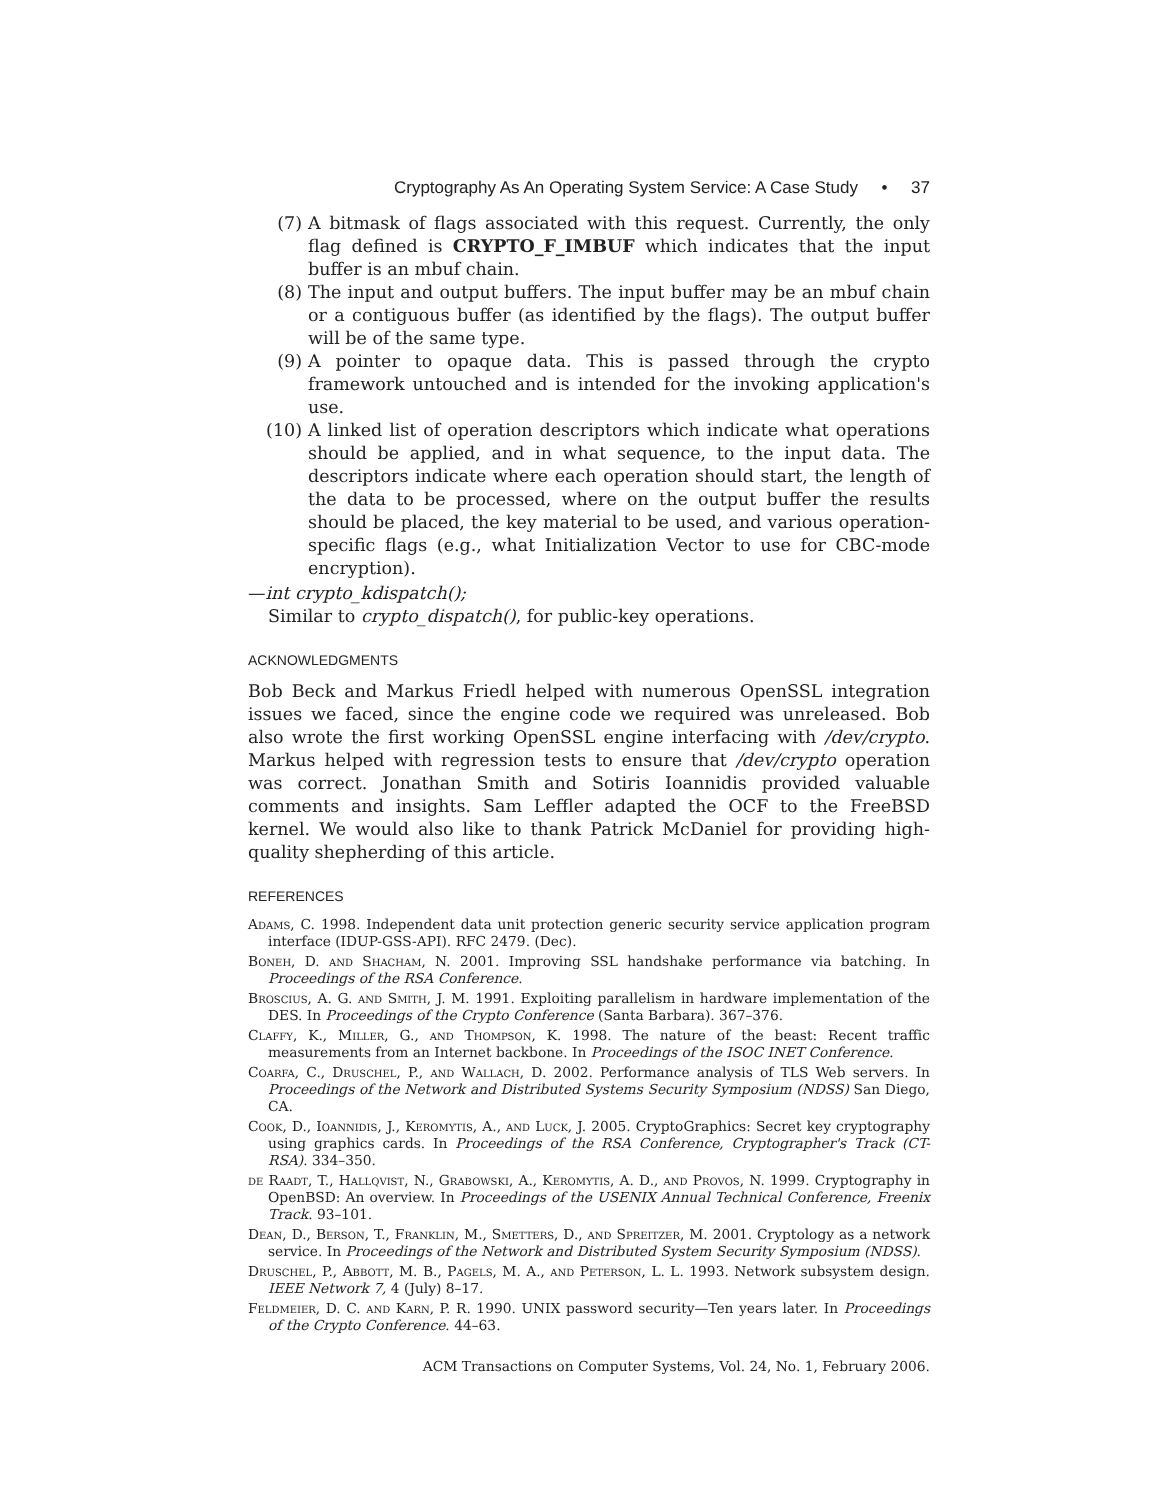Cryptography As An Operating System Service: A Case Study • 37
(7) A bitmask of flags associated with this request. Currently, the only flag defined is CRYPTO_F_IMBUF which indicates that the input buffer is an mbuf chain.
(8) The input and output buffers. The input buffer may be an mbuf chain or a contiguous buffer (as identified by the flags). The output buffer will be of the same type.
(9) A pointer to opaque data. This is passed through the crypto framework untouched and is intended for the invoking application's use.
(10) A linked list of operation descriptors which indicate what operations should be applied, and in what sequence, to the input data. The descriptors indicate where each operation should start, the length of the data to be processed, where on the output buffer the results should be placed, the key material to be used, and various operation-specific flags (e.g., what Initialization Vector to use for CBC-mode encryption).
—int crypto_kdispatch();
Similar to crypto_dispatch(), for public-key operations.
ACKNOWLEDGMENTS
Bob Beck and Markus Friedl helped with numerous OpenSSL integration issues we faced, since the engine code we required was unreleased. Bob also wrote the first working OpenSSL engine interfacing with /dev/crypto. Markus helped with regression tests to ensure that /dev/crypto operation was correct. Jonathan Smith and Sotiris Ioannidis provided valuable comments and insights. Sam Leffler adapted the OCF to the FreeBSD kernel. We would also like to thank Patrick McDaniel for providing high-quality shepherding of this article.
REFERENCES
Adams, C. 1998. Independent data unit protection generic security service application program interface (IDUP-GSS-API). RFC 2479. (Dec).
Boneh, D. and Shacham, N. 2001. Improving SSL handshake performance via batching. In Proceedings of the RSA Conference.
Broscius, A. G. and Smith, J. M. 1991. Exploiting parallelism in hardware implementation of the DES. In Proceedings of the Crypto Conference (Santa Barbara). 367–376.
Claffy, K., Miller, G., and Thompson, K. 1998. The nature of the beast: Recent traffic measurements from an Internet backbone. In Proceedings of the ISOC INET Conference.
Coarfa, C., Druschel, P., and Wallach, D. 2002. Performance analysis of TLS Web servers. In Proceedings of the Network and Distributed Systems Security Symposium (NDSS) San Diego, CA.
Cook, D., Ioannidis, J., Keromytis, A., and Luck, J. 2005. CryptoGraphics: Secret key cryptography using graphics cards. In Proceedings of the RSA Conference, Cryptographer's Track (CT-RSA). 334–350.
de Raadt, T., Hallqvist, N., Grabowski, A., Keromytis, A. D., and Provos, N. 1999. Cryptography in OpenBSD: An overview. In Proceedings of the USENIX Annual Technical Conference, Freenix Track. 93–101.
Dean, D., Berson, T., Franklin, M., Smetters, D., and Spreitzer, M. 2001. Cryptology as a network service. In Proceedings of the Network and Distributed System Security Symposium (NDSS).
Druschel, P., Abbott, M. B., Pagels, M. A., and Peterson, L. L. 1993. Network subsystem design. IEEE Network 7, 4 (July) 8–17.
Feldmeier, D. C. and Karn, P. R. 1990. UNIX password security—Ten years later. In Proceedings of the Crypto Conference. 44–63.
ACM Transactions on Computer Systems, Vol. 24, No. 1, February 2006.